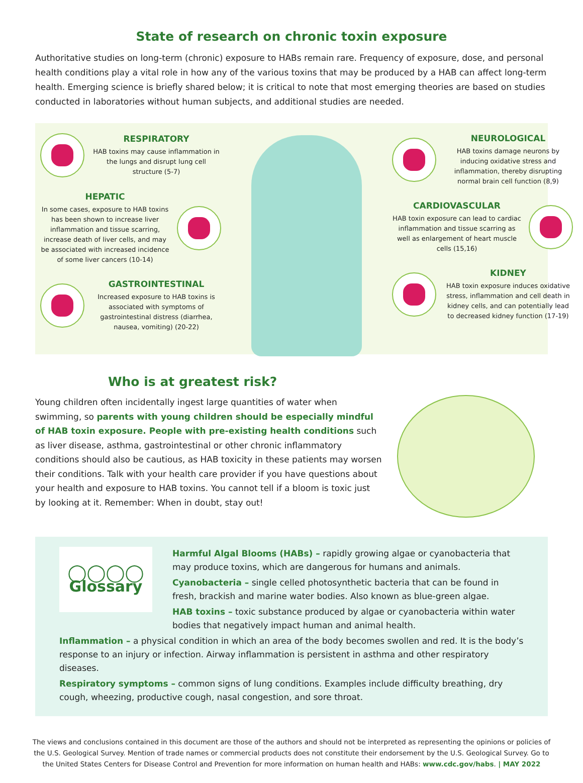State of research on chronic toxin exposure
Authoritative studies on long-term (chronic) exposure to HABs remain rare. Frequency of exposure, dose, and personal health conditions play a vital role in how any of the various toxins that may be produced by a HAB can affect long-term health. Emerging science is briefly shared below; it is critical to note that most emerging theories are based on studies conducted in laboratories without human subjects, and additional studies are needed.
RESPIRATORY
HAB toxins may cause inflammation in the lungs and disrupt lung cell structure (5-7)
HEPATIC
In some cases, exposure to HAB toxins has been shown to increase liver inflammation and tissue scarring, increase death of liver cells, and may be associated with increased incidence of some liver cancers (10-14)
GASTROINTESTINAL
Increased exposure to HAB toxins is associated with symptoms of gastrointestinal distress (diarrhea, nausea, vomiting) (20-22)
NEUROLOGICAL
HAB toxins damage neurons by inducing oxidative stress and inflammation, thereby disrupting normal brain cell function (8,9)
CARDIOVASCULAR
HAB toxin exposure can lead to cardiac inflammation and tissue scarring as well as enlargement of heart muscle cells (15,16)
KIDNEY
HAB toxin exposure induces oxidative stress, inflammation and cell death in kidney cells, and can potentially lead to decreased kidney function (17-19)
Who is at greatest risk?
Young children often incidentally ingest large quantities of water when swimming, so parents with young children should be especially mindful of HAB toxin exposure. People with pre-existing health conditions such as liver disease, asthma, gastrointestinal or other chronic inflammatory conditions should also be cautious, as HAB toxicity in these patients may worsen their conditions. Talk with your health care provider if you have questions about your health and exposure to HAB toxins. You cannot tell if a bloom is toxic just by looking at it. Remember: When in doubt, stay out!
◯◯◯◯
Glossary
Harmful Algal Blooms (HABs) – rapidly growing algae or cyanobacteria that may produce toxins, which are dangerous for humans and animals.
Cyanobacteria – single celled photosynthetic bacteria that can be found in fresh, brackish and marine water bodies. Also known as blue-green algae.
HAB toxins – toxic substance produced by algae or cyanobacteria within water bodies that negatively impact human and animal health.
Inflammation – a physical condition in which an area of the body becomes swollen and red. It is the body’s response to an injury or infection. Airway inflammation is persistent in asthma and other respiratory diseases.
Respiratory symptoms – common signs of lung conditions. Examples include difficulty breathing, dry cough, wheezing, productive cough, nasal congestion, and sore throat.
The views and conclusions contained in this document are those of the authors and should not be interpreted as representing the opinions or policies of the U.S. Geological Survey. Mention of trade names or commercial products does not constitute their endorsement by the U.S. Geological Survey. Go to the United States Centers for Disease Control and Prevention for more information on human health and HABs: www.cdc.gov/habs. | MAY 2022